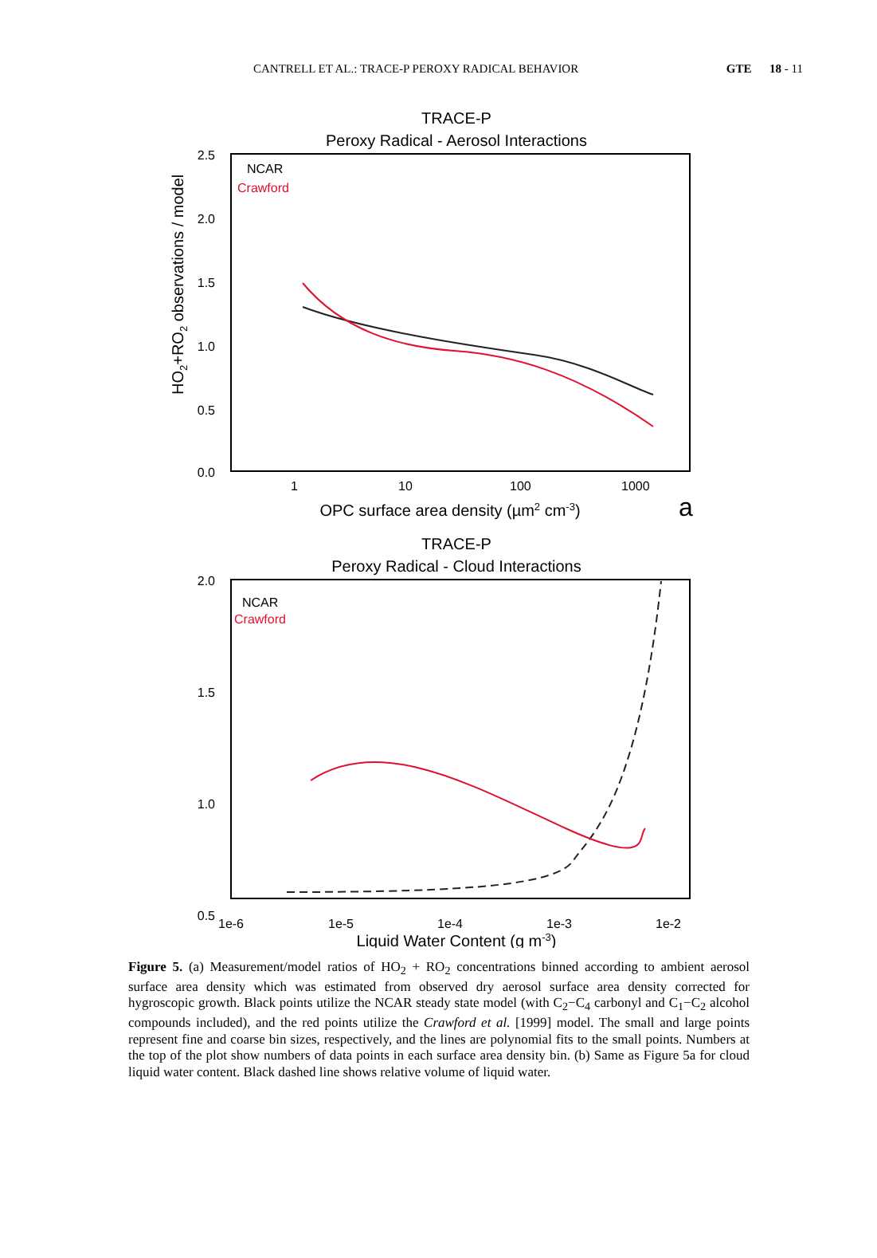CANTRELL ET AL.: TRACE-P PEROXY RADICAL BEHAVIOR GTE 18 - 11
TRACE-P
Peroxy Radical - Aerosol Interactions
2.5
2.0
1.5
1.0
0.5
0.0
NCAR
Crawford
1
10
100
1000
OPC surface area density (µm2 cm-3)
a
HO2+RO2 observations / model
TRACE-P
Peroxy Radical - Cloud Interactions
2.0
1.5
1.0
0.5
NCAR
Crawford
1e-6
1e-5
1e-4
1e-3
1e-2
Liquid Water Content (g m-3)
Figure 5. (a) Measurement/model ratios of HO<sub>2</sub> + RO<sub>2</sub> concentrations binned according to ambient aerosol surface area density which was estimated from observed dry aerosol surface area density corrected for hygroscopic growth. Black points utilize the NCAR steady state model (with C<sub>2</sub>−C<sub>4</sub> carbonyl and C<sub>1</sub>−C<sub>2</sub> alcohol compounds included), and the red points utilize the Crawford et al. [1999] model. The small and large points represent fine and coarse bin sizes, respectively, and the lines are polynomial fits to the small points. Numbers at the top of the plot show numbers of data points in each surface area density bin. (b) Same as Figure 5a for cloud liquid water content. Black dashed line shows relative volume of liquid water.